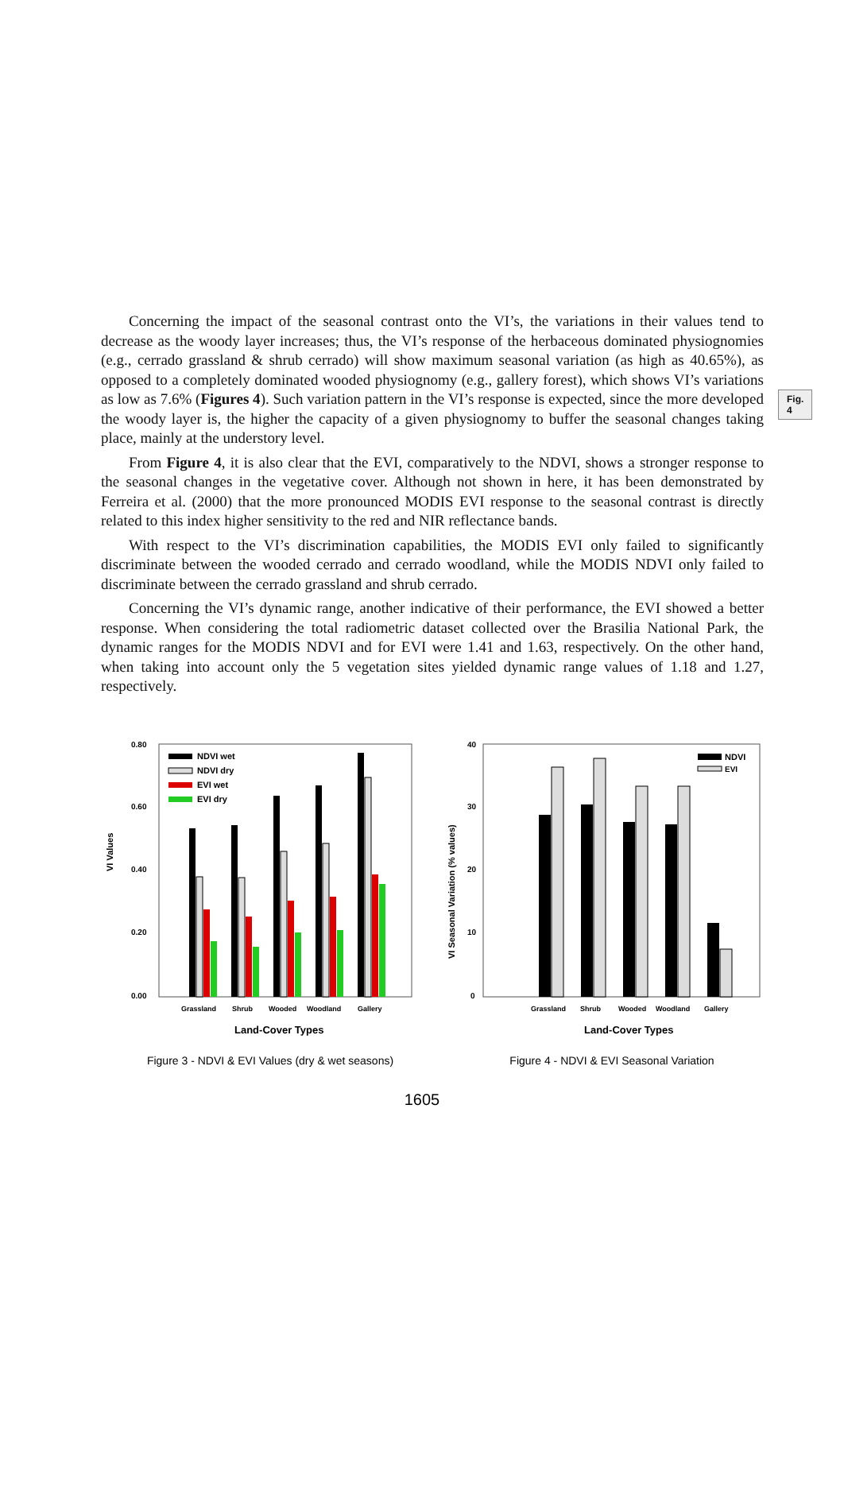Concerning the impact of the seasonal contrast onto the VI’s, the variations in their values tend to decrease as the woody layer increases; thus, the VI’s response of the herbaceous dominated physiognomies (e.g., cerrado grassland & shrub cerrado) will show maximum seasonal variation (as high as 40.65%), as opposed to a completely dominated wooded physiognomy (e.g., gallery forest), which shows VI’s variations as low as 7.6% (Figures 4). Such variation pattern in the VI’s response is expected, since the more developed the woody layer is, the higher the capacity of a given physiognomy to buffer the seasonal changes taking place, mainly at the understory level.
Fig. 4
From Figure 4, it is also clear that the EVI, comparatively to the NDVI, shows a stronger response to the seasonal changes in the vegetative cover. Although not shown in here, it has been demonstrated by Ferreira et al. (2000) that the more pronounced MODIS EVI response to the seasonal contrast is directly related to this index higher sensitivity to the red and NIR reflectance bands.
With respect to the VI’s discrimination capabilities, the MODIS EVI only failed to significantly discriminate between the wooded cerrado and cerrado woodland, while the MODIS NDVI only failed to discriminate between the cerrado grassland and shrub cerrado.
Concerning the VI’s dynamic range, another indicative of their performance, the EVI showed a better response. When considering the total radiometric dataset collected over the Brasilia National Park, the dynamic ranges for the MODIS NDVI and for EVI were 1.41 and 1.63, respectively. On the other hand, when taking into account only the 5 vegetation sites yielded dynamic range values of 1.18 and 1.27, respectively.
VI Values
0.80
0.60
0.40
0.20
0.00
NDVI wet
NDVI dry
EVI wet
EVI dry
Grassland
Shrub
Wooded
Woodland
Gallery
Land-Cover Types
Figure 3 - NDVI & EVI Values (dry & wet seasons)
VI Seasonal Variation (% values)
40
30
20
10
0
NDVI
EVI
Grassland
Shrub
Wooded
Woodland
Gallery
Land-Cover Types
Figure 4 - NDVI & EVI Seasonal Variation
1605